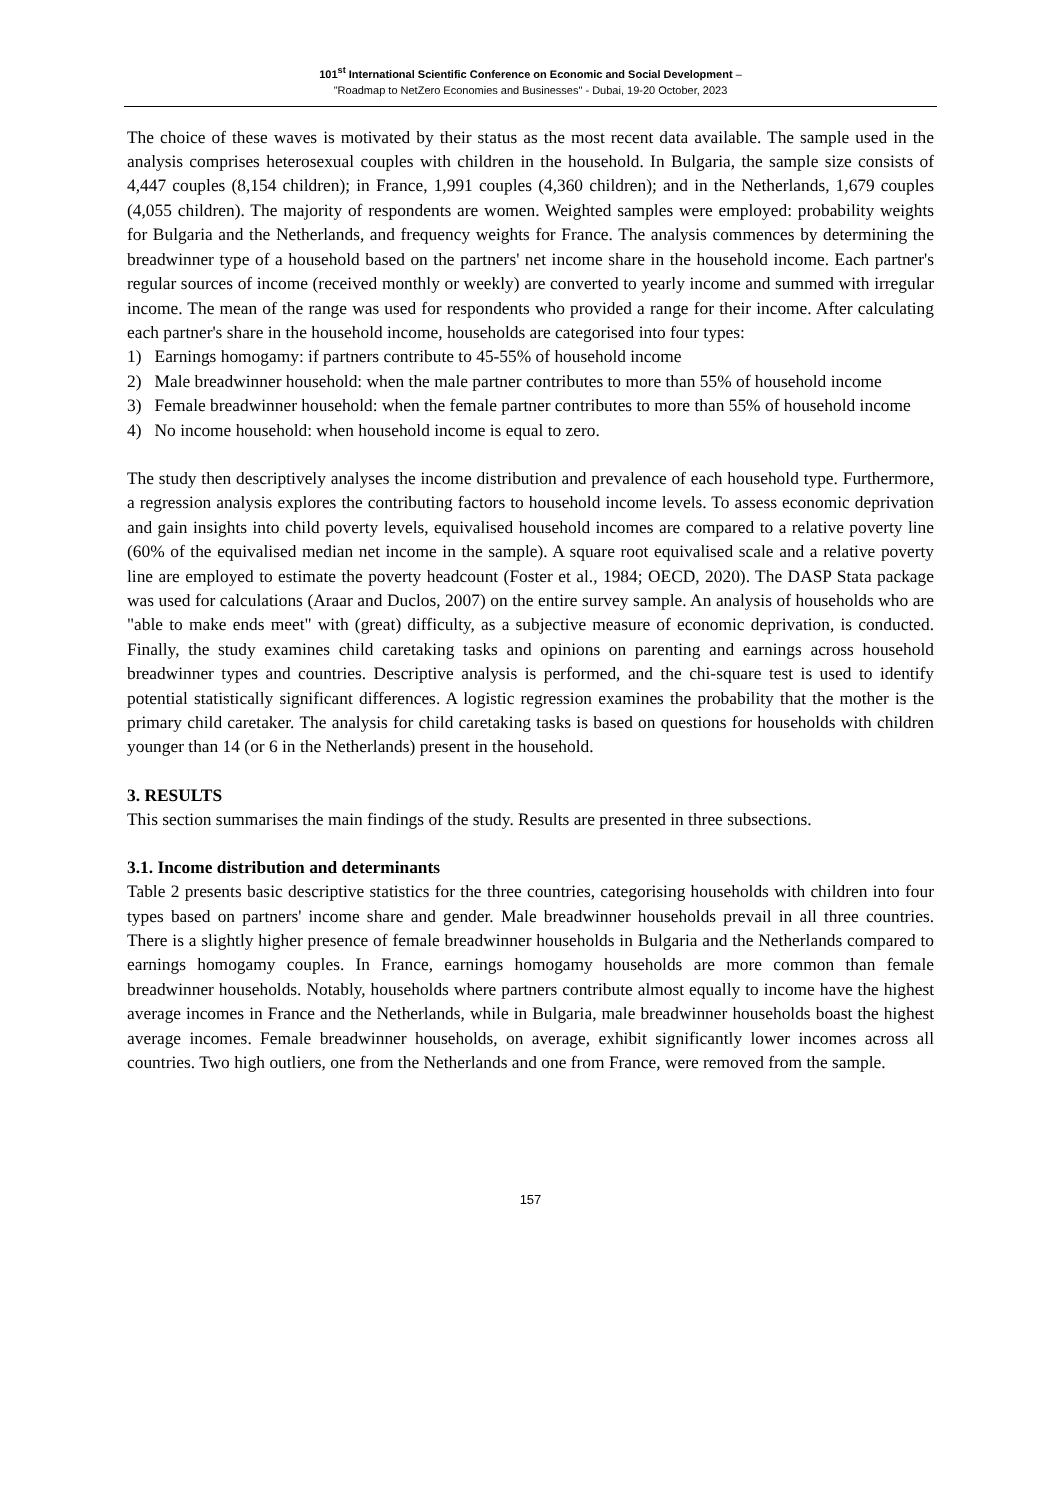101<sup>st</sup> International Scientific Conference on Economic and Social Development –
"Roadmap to NetZero Economies and Businesses" - Dubai, 19-20 October, 2023
The choice of these waves is motivated by their status as the most recent data available. The sample used in the analysis comprises heterosexual couples with children in the household. In Bulgaria, the sample size consists of 4,447 couples (8,154 children); in France, 1,991 couples (4,360 children); and in the Netherlands, 1,679 couples (4,055 children). The majority of respondents are women. Weighted samples were employed: probability weights for Bulgaria and the Netherlands, and frequency weights for France. The analysis commences by determining the breadwinner type of a household based on the partners' net income share in the household income. Each partner's regular sources of income (received monthly or weekly) are converted to yearly income and summed with irregular income. The mean of the range was used for respondents who provided a range for their income. After calculating each partner's share in the household income, households are categorised into four types:
1) Earnings homogamy: if partners contribute to 45-55% of household income
2) Male breadwinner household: when the male partner contributes to more than 55% of household income
3) Female breadwinner household: when the female partner contributes to more than 55% of household income
4) No income household: when household income is equal to zero.
The study then descriptively analyses the income distribution and prevalence of each household type. Furthermore, a regression analysis explores the contributing factors to household income levels. To assess economic deprivation and gain insights into child poverty levels, equivalised household incomes are compared to a relative poverty line (60% of the equivalised median net income in the sample). A square root equivalised scale and a relative poverty line are employed to estimate the poverty headcount (Foster et al., 1984; OECD, 2020). The DASP Stata package was used for calculations (Araar and Duclos, 2007) on the entire survey sample. An analysis of households who are "able to make ends meet" with (great) difficulty, as a subjective measure of economic deprivation, is conducted. Finally, the study examines child caretaking tasks and opinions on parenting and earnings across household breadwinner types and countries. Descriptive analysis is performed, and the chi-square test is used to identify potential statistically significant differences. A logistic regression examines the probability that the mother is the primary child caretaker. The analysis for child caretaking tasks is based on questions for households with children younger than 14 (or 6 in the Netherlands) present in the household.
3. RESULTS
This section summarises the main findings of the study. Results are presented in three subsections.
3.1. Income distribution and determinants
Table 2 presents basic descriptive statistics for the three countries, categorising households with children into four types based on partners' income share and gender. Male breadwinner households prevail in all three countries. There is a slightly higher presence of female breadwinner households in Bulgaria and the Netherlands compared to earnings homogamy couples. In France, earnings homogamy households are more common than female breadwinner households. Notably, households where partners contribute almost equally to income have the highest average incomes in France and the Netherlands, while in Bulgaria, male breadwinner households boast the highest average incomes. Female breadwinner households, on average, exhibit significantly lower incomes across all countries. Two high outliers, one from the Netherlands and one from France, were removed from the sample.
157